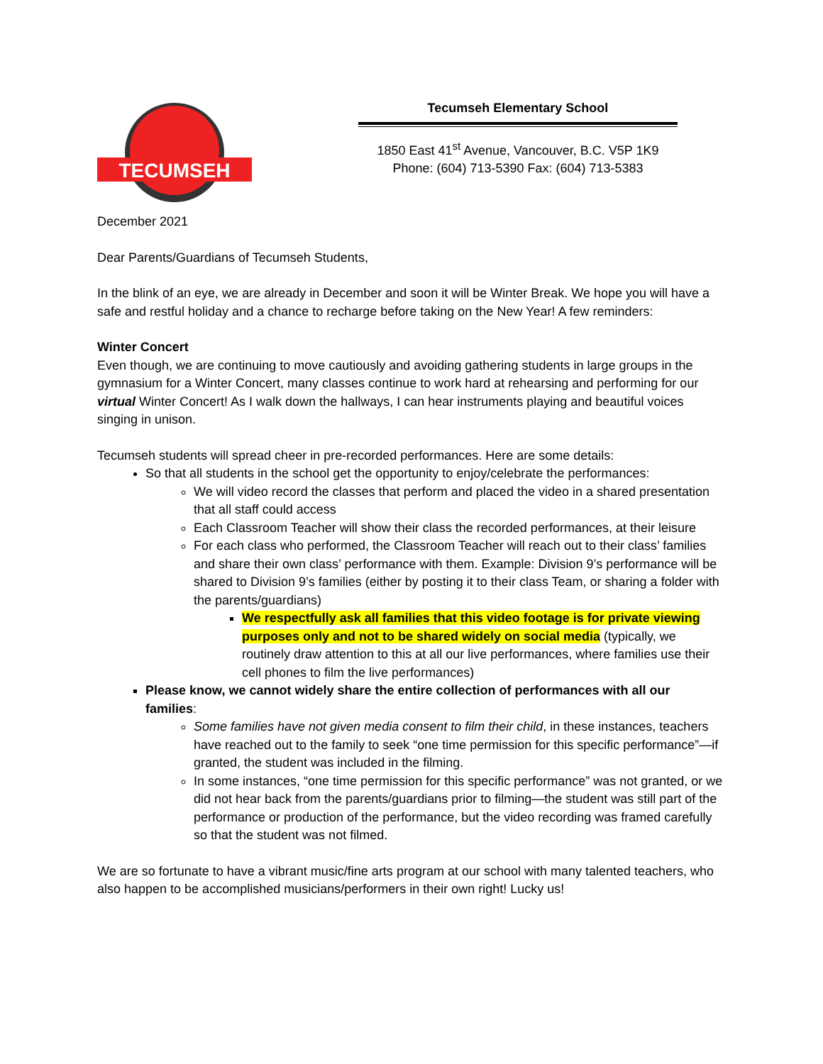TECUMSEH
Tecumseh Elementary School
1850 East 41<sup>st</sup> Avenue, Vancouver, B.C. V5P 1K9
Phone: (604) 713-5390 Fax: (604) 713-5383
December 2021
Dear Parents/Guardians of Tecumseh Students,
In the blink of an eye, we are already in December and soon it will be Winter Break. We hope you will have a safe and restful holiday and a chance to recharge before taking on the New Year! A few reminders:
Winter Concert
Even though, we are continuing to move cautiously and avoiding gathering students in large groups in the gymnasium for a Winter Concert, many classes continue to work hard at rehearsing and performing for our virtual Winter Concert! As I walk down the hallways, I can hear instruments playing and beautiful voices singing in unison.
Tecumseh students will spread cheer in pre-recorded performances. Here are some details:
So that all students in the school get the opportunity to enjoy/celebrate the performances:
We will video record the classes that perform and placed the video in a shared presentation that all staff could access
Each Classroom Teacher will show their class the recorded performances, at their leisure
For each class who performed, the Classroom Teacher will reach out to their class’ families and share their own class’ performance with them. Example: Division 9’s performance will be shared to Division 9’s families (either by posting it to their class Team, or sharing a folder with the parents/guardians)
We respectfully ask all families that this video footage is for private viewing purposes only and not to be shared widely on social media (typically, we routinely draw attention to this at all our live performances, where families use their cell phones to film the live performances)
Please know, we cannot widely share the entire collection of performances with all our families:
Some families have not given media consent to film their child, in these instances, teachers have reached out to the family to seek “one time permission for this specific performance”—if granted, the student was included in the filming.
In some instances, “one time permission for this specific performance” was not granted, or we did not hear back from the parents/guardians prior to filming—the student was still part of the performance or production of the performance, but the video recording was framed carefully so that the student was not filmed.
We are so fortunate to have a vibrant music/fine arts program at our school with many talented teachers, who also happen to be accomplished musicians/performers in their own right! Lucky us!